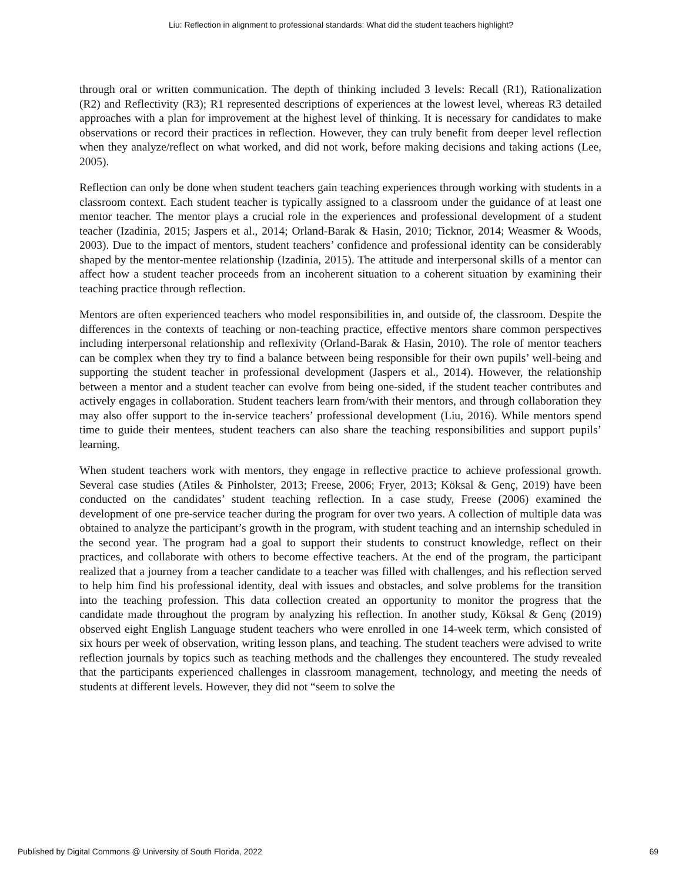Liu: Reflection in alignment to professional standards: What did the student teachers highlight?
through oral or written communication. The depth of thinking included 3 levels: Recall (R1), Rationalization (R2) and Reflectivity (R3); R1 represented descriptions of experiences at the lowest level, whereas R3 detailed approaches with a plan for improvement at the highest level of thinking. It is necessary for candidates to make observations or record their practices in reflection. However, they can truly benefit from deeper level reflection when they analyze/reflect on what worked, and did not work, before making decisions and taking actions (Lee, 2005).
Reflection can only be done when student teachers gain teaching experiences through working with students in a classroom context. Each student teacher is typically assigned to a classroom under the guidance of at least one mentor teacher. The mentor plays a crucial role in the experiences and professional development of a student teacher (Izadinia, 2015; Jaspers et al., 2014; Orland-Barak & Hasin, 2010; Ticknor, 2014; Weasmer & Woods, 2003). Due to the impact of mentors, student teachers’ confidence and professional identity can be considerably shaped by the mentor-mentee relationship (Izadinia, 2015). The attitude and interpersonal skills of a mentor can affect how a student teacher proceeds from an incoherent situation to a coherent situation by examining their teaching practice through reflection.
Mentors are often experienced teachers who model responsibilities in, and outside of, the classroom. Despite the differences in the contexts of teaching or non-teaching practice, effective mentors share common perspectives including interpersonal relationship and reflexivity (Orland-Barak & Hasin, 2010). The role of mentor teachers can be complex when they try to find a balance between being responsible for their own pupils’ well-being and supporting the student teacher in professional development (Jaspers et al., 2014). However, the relationship between a mentor and a student teacher can evolve from being one-sided, if the student teacher contributes and actively engages in collaboration. Student teachers learn from/with their mentors, and through collaboration they may also offer support to the in-service teachers’ professional development (Liu, 2016). While mentors spend time to guide their mentees, student teachers can also share the teaching responsibilities and support pupils’ learning.
When student teachers work with mentors, they engage in reflective practice to achieve professional growth. Several case studies (Atiles & Pinholster, 2013; Freese, 2006; Fryer, 2013; Köksal & Genç, 2019) have been conducted on the candidates’ student teaching reflection. In a case study, Freese (2006) examined the development of one pre-service teacher during the program for over two years. A collection of multiple data was obtained to analyze the participant’s growth in the program, with student teaching and an internship scheduled in the second year. The program had a goal to support their students to construct knowledge, reflect on their practices, and collaborate with others to become effective teachers. At the end of the program, the participant realized that a journey from a teacher candidate to a teacher was filled with challenges, and his reflection served to help him find his professional identity, deal with issues and obstacles, and solve problems for the transition into the teaching profession. This data collection created an opportunity to monitor the progress that the candidate made throughout the program by analyzing his reflection. In another study, Köksal & Genç (2019) observed eight English Language student teachers who were enrolled in one 14-week term, which consisted of six hours per week of observation, writing lesson plans, and teaching. The student teachers were advised to write reflection journals by topics such as teaching methods and the challenges they encountered. The study revealed that the participants experienced challenges in classroom management, technology, and meeting the needs of students at different levels. However, they did not “seem to solve the
Published by Digital Commons @ University of South Florida, 2022 69